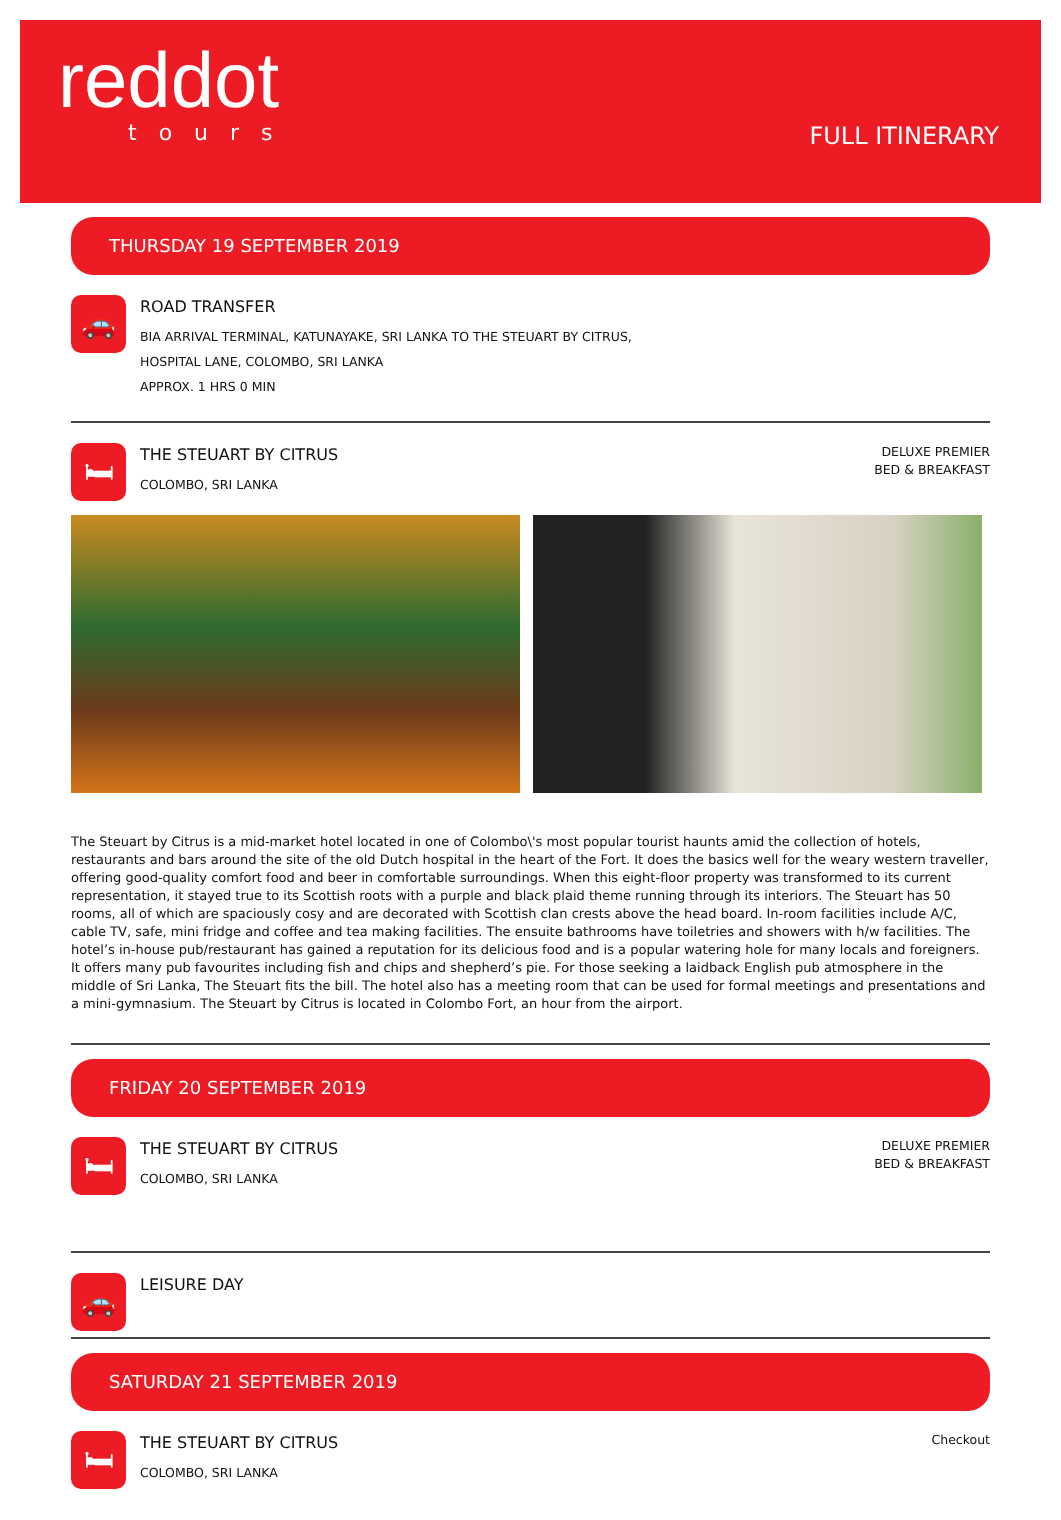reddot
tours
FULL ITINERARY
THURSDAY 19 SEPTEMBER 2019
🚗
ROAD TRANSFER
BIA ARRIVAL TERMINAL, KATUNAYAKE, SRI LANKA TO THE STEUART BY CITRUS,
HOSPITAL LANE, COLOMBO, SRI LANKA
APPROX. 1 HRS 0 MIN
🛏
THE STEUART BY CITRUS
COLOMBO, SRI LANKA
DELUXE PREMIER
BED & BREAKFAST
The Steuart by Citrus is a mid-market hotel located in one of Colombo\'s most popular tourist haunts amid the collection of hotels, restaurants and bars around the site of the old Dutch hospital in the heart of the Fort. It does the basics well for the weary western traveller, offering good-quality comfort food and beer in comfortable surroundings. When this eight-floor property was transformed to its current representation, it stayed true to its Scottish roots with a purple and black plaid theme running through its interiors. The Steuart has 50 rooms, all of which are spaciously cosy and are decorated with Scottish clan crests above the head board. In-room facilities include A/C, cable TV, safe, mini fridge and coffee and tea making facilities. The ensuite bathrooms have toiletries and showers with h/w facilities. The hotel’s in-house pub/restaurant has gained a reputation for its delicious food and is a popular watering hole for many locals and foreigners. It offers many pub favourites including fish and chips and shepherd’s pie. For those seeking a laidback English pub atmosphere in the middle of Sri Lanka, The Steuart fits the bill. The hotel also has a meeting room that can be used for formal meetings and presentations and a mini-gymnasium. The Steuart by Citrus is located in Colombo Fort, an hour from the airport.
FRIDAY 20 SEPTEMBER 2019
🛏
THE STEUART BY CITRUS
COLOMBO, SRI LANKA
DELUXE PREMIER
BED & BREAKFAST
🚗
LEISURE DAY
SATURDAY 21 SEPTEMBER 2019
🛏
THE STEUART BY CITRUS
COLOMBO, SRI LANKA
Checkout